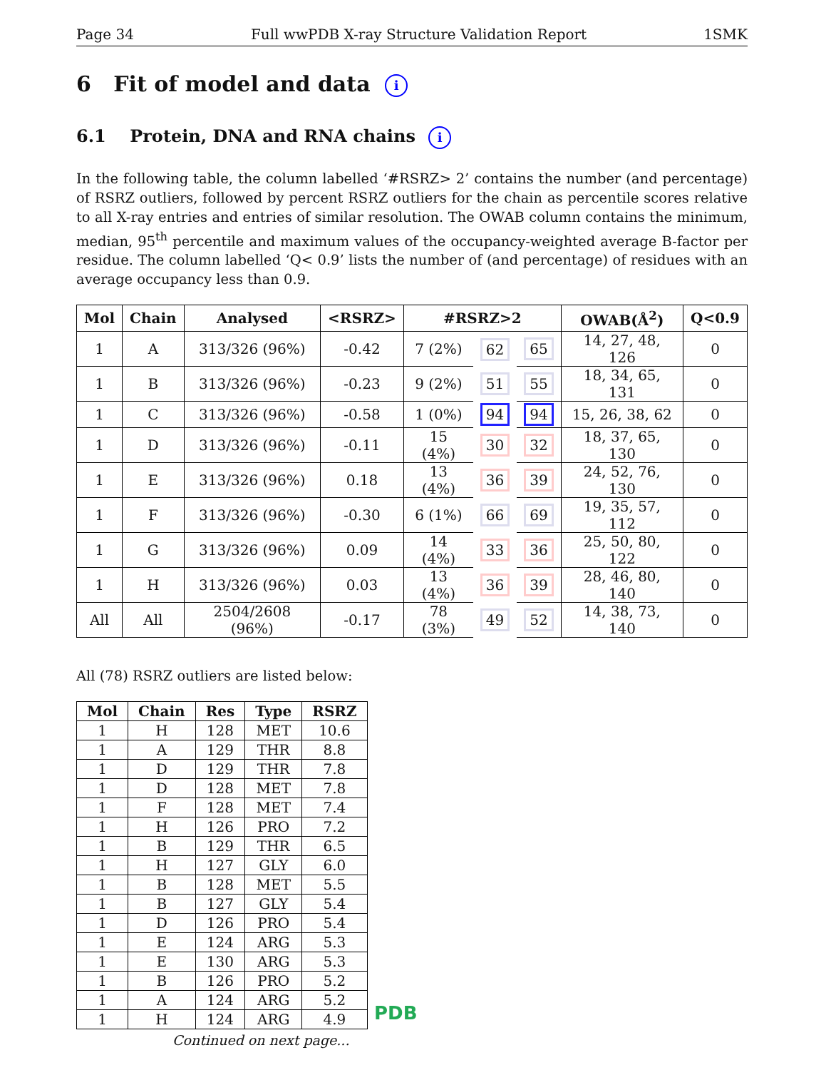Page 34 Full wwPDB X-ray Structure Validation Report 1SMK
6 Fit of model and data i
6.1 Protein, DNA and RNA chains i
In the following table, the column labelled ‘#RSRZ> 2’ contains the number (and percentage) of RSRZ outliers, followed by percent RSRZ outliers for the chain as percentile scores relative to all X-ray entries and entries of similar resolution. The OWAB column contains the minimum, median, 95<sup>th</sup> percentile and maximum values of the occupancy-weighted average B-factor per residue. The column labelled ‘Q< 0.9’ lists the number of (and percentage) of residues with an average occupancy less than 0.9.
| Mol | Chain | Analysed | <RSRZ> | #RSRZ>2 | | | OWAB(Å<sup>2</sup>) | Q<0.9 |
| --- | --- | --- | --- | --- | --- | --- | --- | --- |
| 1 | A | 313/326 (96%) | -0.42 | 7 (2%) | 62 | 65 | 14, 27, 48, 126 | 0 |
| 1 | B | 313/326 (96%) | -0.23 | 9 (2%) | 51 | 55 | 18, 34, 65, 131 | 0 |
| 1 | C | 313/326 (96%) | -0.58 | 1 (0%) | 94 | 94 | 15, 26, 38, 62 | 0 |
| 1 | D | 313/326 (96%) | -0.11 | 15 (4%) | 30 | 32 | 18, 37, 65, 130 | 0 |
| 1 | E | 313/326 (96%) | 0.18 | 13 (4%) | 36 | 39 | 24, 52, 76, 130 | 0 |
| 1 | F | 313/326 (96%) | -0.30 | 6 (1%) | 66 | 69 | 19, 35, 57, 112 | 0 |
| 1 | G | 313/326 (96%) | 0.09 | 14 (4%) | 33 | 36 | 25, 50, 80, 122 | 0 |
| 1 | H | 313/326 (96%) | 0.03 | 13 (4%) | 36 | 39 | 28, 46, 80, 140 | 0 |
| All | All | 2504/2608 (96%) | -0.17 | 78 (3%) | 49 | 52 | 14, 38, 73, 140 | 0 |
All (78) RSRZ outliers are listed below:
| Mol | Chain | Res | Type | RSRZ |
| --- | --- | --- | --- | --- |
| 1 | H | 128 | MET | 10.6 |
| 1 | A | 129 | THR | 8.8 |
| 1 | D | 129 | THR | 7.8 |
| 1 | D | 128 | MET | 7.8 |
| 1 | F | 128 | MET | 7.4 |
| 1 | H | 126 | PRO | 7.2 |
| 1 | B | 129 | THR | 6.5 |
| 1 | H | 127 | GLY | 6.0 |
| 1 | B | 128 | MET | 5.5 |
| 1 | B | 127 | GLY | 5.4 |
| 1 | D | 126 | PRO | 5.4 |
| 1 | E | 124 | ARG | 5.3 |
| 1 | E | 130 | ARG | 5.3 |
| 1 | B | 126 | PRO | 5.2 |
| 1 | A | 124 | ARG | 5.2 |
| 1 | H | 124 | ARG | 4.9 |
Continued on next page...
PDB